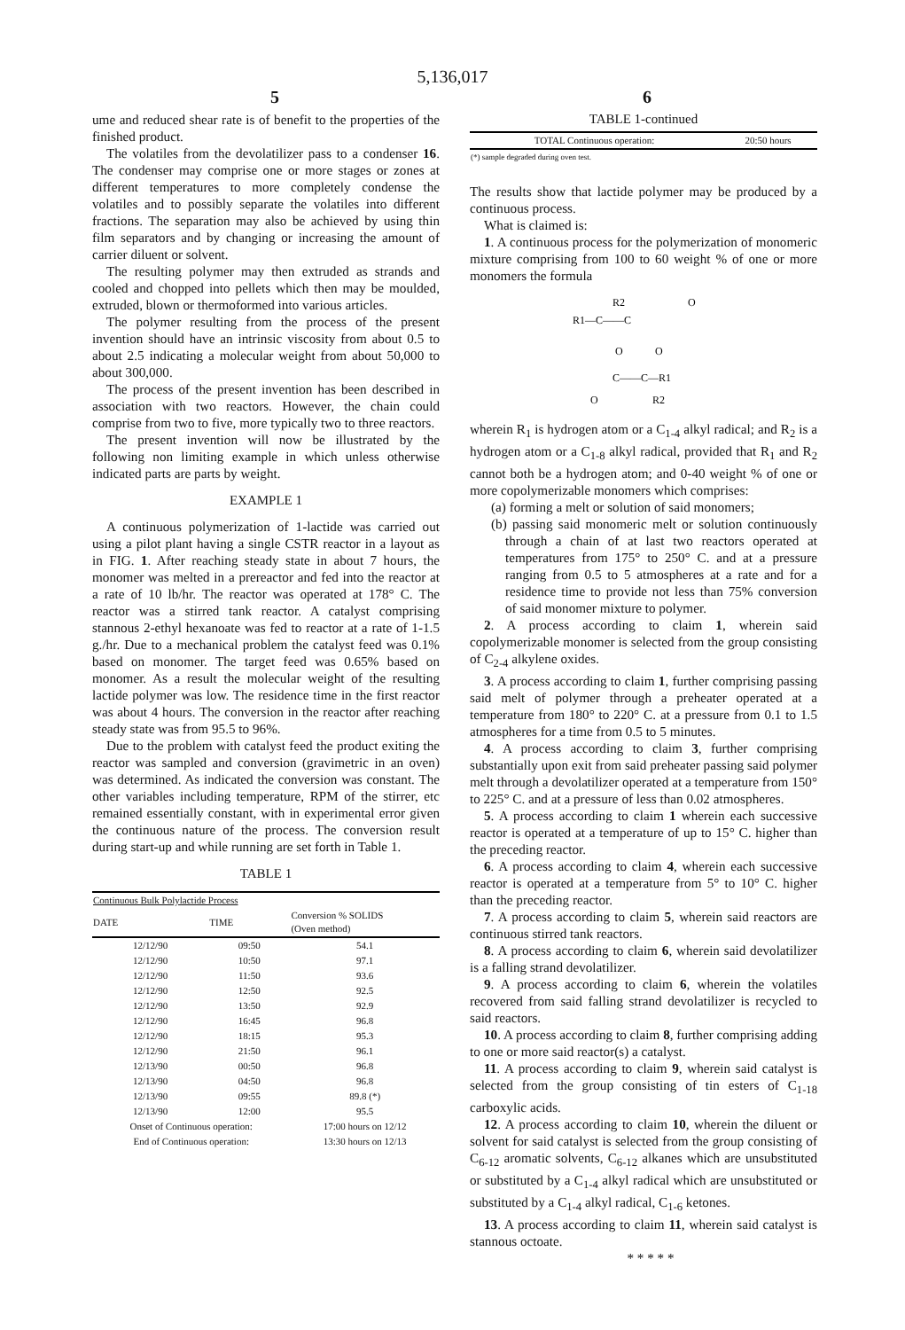5,136,017
5 6
ume and reduced shear rate is of benefit to the properties of the finished product.
The volatiles from the devolatilizer pass to a condenser 16. The condenser may comprise one or more stages or zones at different temperatures to more completely condense the volatiles and to possibly separate the volatiles into different fractions. The separation may also be achieved by using thin film separators and by changing or increasing the amount of carrier diluent or solvent.
The resulting polymer may then extruded as strands and cooled and chopped into pellets which then may be moulded, extruded, blown or thermoformed into various articles.
The polymer resulting from the process of the present invention should have an intrinsic viscosity from about 0.5 to about 2.5 indicating a molecular weight from about 50,000 to about 300,000.
The process of the present invention has been described in association with two reactors. However, the chain could comprise from two to five, more typically two to three reactors.
The present invention will now be illustrated by the following non limiting example in which unless otherwise indicated parts are parts by weight.
EXAMPLE 1
A continuous polymerization of 1-lactide was carried out using a pilot plant having a single CSTR reactor in a layout as in FIG. 1. After reaching steady state in about 7 hours, the monomer was melted in a prereactor and fed into the reactor at a rate of 10 lb/hr. The reactor was operated at 178° C. The reactor was a stirred tank reactor. A catalyst comprising stannous 2-ethyl hexanoate was fed to reactor at a rate of 1-1.5 g./hr. Due to a mechanical problem the catalyst feed was 0.1% based on monomer. The target feed was 0.65% based on monomer. As a result the molecular weight of the resulting lactide polymer was low. The residence time in the first reactor was about 4 hours. The conversion in the reactor after reaching steady state was from 95.5 to 96%.
Due to the problem with catalyst feed the product exiting the reactor was sampled and conversion (gravimetric in an oven) was determined. As indicated the conversion was constant. The other variables including temperature, RPM of the stirrer, etc remained essentially constant, with in experimental error given the continuous nature of the process. The conversion result during start-up and while running are set forth in Table 1.
TABLE 1
| Continuous Bulk Polylactide Process | | |
| --- | --- | --- |
| DATE | TIME | Conversion % SOLIDS (Oven method) |
| 12/12/90 | 09:50 | 54.1 |
| 12/12/90 | 10:50 | 97.1 |
| 12/12/90 | 11:50 | 93.6 |
| 12/12/90 | 12:50 | 92.5 |
| 12/12/90 | 13:50 | 92.9 |
| 12/12/90 | 16:45 | 96.8 |
| 12/12/90 | 18:15 | 95.3 |
| 12/12/90 | 21:50 | 96.1 |
| 12/13/90 | 00:50 | 96.8 |
| 12/13/90 | 04:50 | 96.8 |
| 12/13/90 | 09:55 | 89.8 (*) |
| 12/13/90 | 12:00 | 95.5 |
| Onset of Continuous operation: | | 17:00 hours on 12/12 |
| End of Continuous operation: | | 13:30 hours on 12/13 |
TABLE 1-continued
| TOTAL Continuous operation: | 20:50 hours |
| (*) sample degraded during oven test. | |
The results show that lactide polymer may be produced by a continuous process.
What is claimed is:
1. A continuous process for the polymerization of monomeric mixture comprising from 100 to 60 weight % of one or more monomers the formula
R2
O
R1—C——C
O
O
C——C—R1
O
R2
wherein R<sub>1</sub> is hydrogen atom or a C<sub>1-4</sub> alkyl radical; and R<sub>2</sub> is a hydrogen atom or a C<sub>1-8</sub> alkyl radical, provided that R<sub>1</sub> and R<sub>2</sub> cannot both be a hydrogen atom; and 0-40 weight % of one or more copolymerizable monomers which comprises:
(a) forming a melt or solution of said monomers;
(b) passing said monomeric melt or solution continuously through a chain of at last two reactors operated at temperatures from 175° to 250° C. and at a pressure ranging from 0.5 to 5 atmospheres at a rate and for a residence time to provide not less than 75% conversion of said monomer mixture to polymer.
2. A process according to claim 1, wherein said copolymerizable monomer is selected from the group consisting of C<sub>2-4</sub> alkylene oxides.
3. A process according to claim 1, further comprising passing said melt of polymer through a preheater operated at a temperature from 180° to 220° C. at a pressure from 0.1 to 1.5 atmospheres for a time from 0.5 to 5 minutes.
4. A process according to claim 3, further comprising substantially upon exit from said preheater passing said polymer melt through a devolatilizer operated at a temperature from 150° to 225° C. and at a pressure of less than 0.02 atmospheres.
5. A process according to claim 1 wherein each successive reactor is operated at a temperature of up to 15° C. higher than the preceding reactor.
6. A process according to claim 4, wherein each successive reactor is operated at a temperature from 5° to 10° C. higher than the preceding reactor.
7. A process according to claim 5, wherein said reactors are continuous stirred tank reactors.
8. A process according to claim 6, wherein said devolatilizer is a falling strand devolatilizer.
9. A process according to claim 6, wherein the volatiles recovered from said falling strand devolatilizer is recycled to said reactors.
10. A process according to claim 8, further comprising adding to one or more said reactor(s) a catalyst.
11. A process according to claim 9, wherein said catalyst is selected from the group consisting of tin esters of C<sub>1-18</sub> carboxylic acids.
12. A process according to claim 10, wherein the diluent or solvent for said catalyst is selected from the group consisting of C<sub>6-12</sub> aromatic solvents, C<sub>6-12</sub> alkanes which are unsubstituted or substituted by a C<sub>1-4</sub> alkyl radical which are unsubstituted or substituted by a C<sub>1-4</sub> alkyl radical, C<sub>1-6</sub> ketones.
13. A process according to claim 11, wherein said catalyst is stannous octoate.
* * * * *